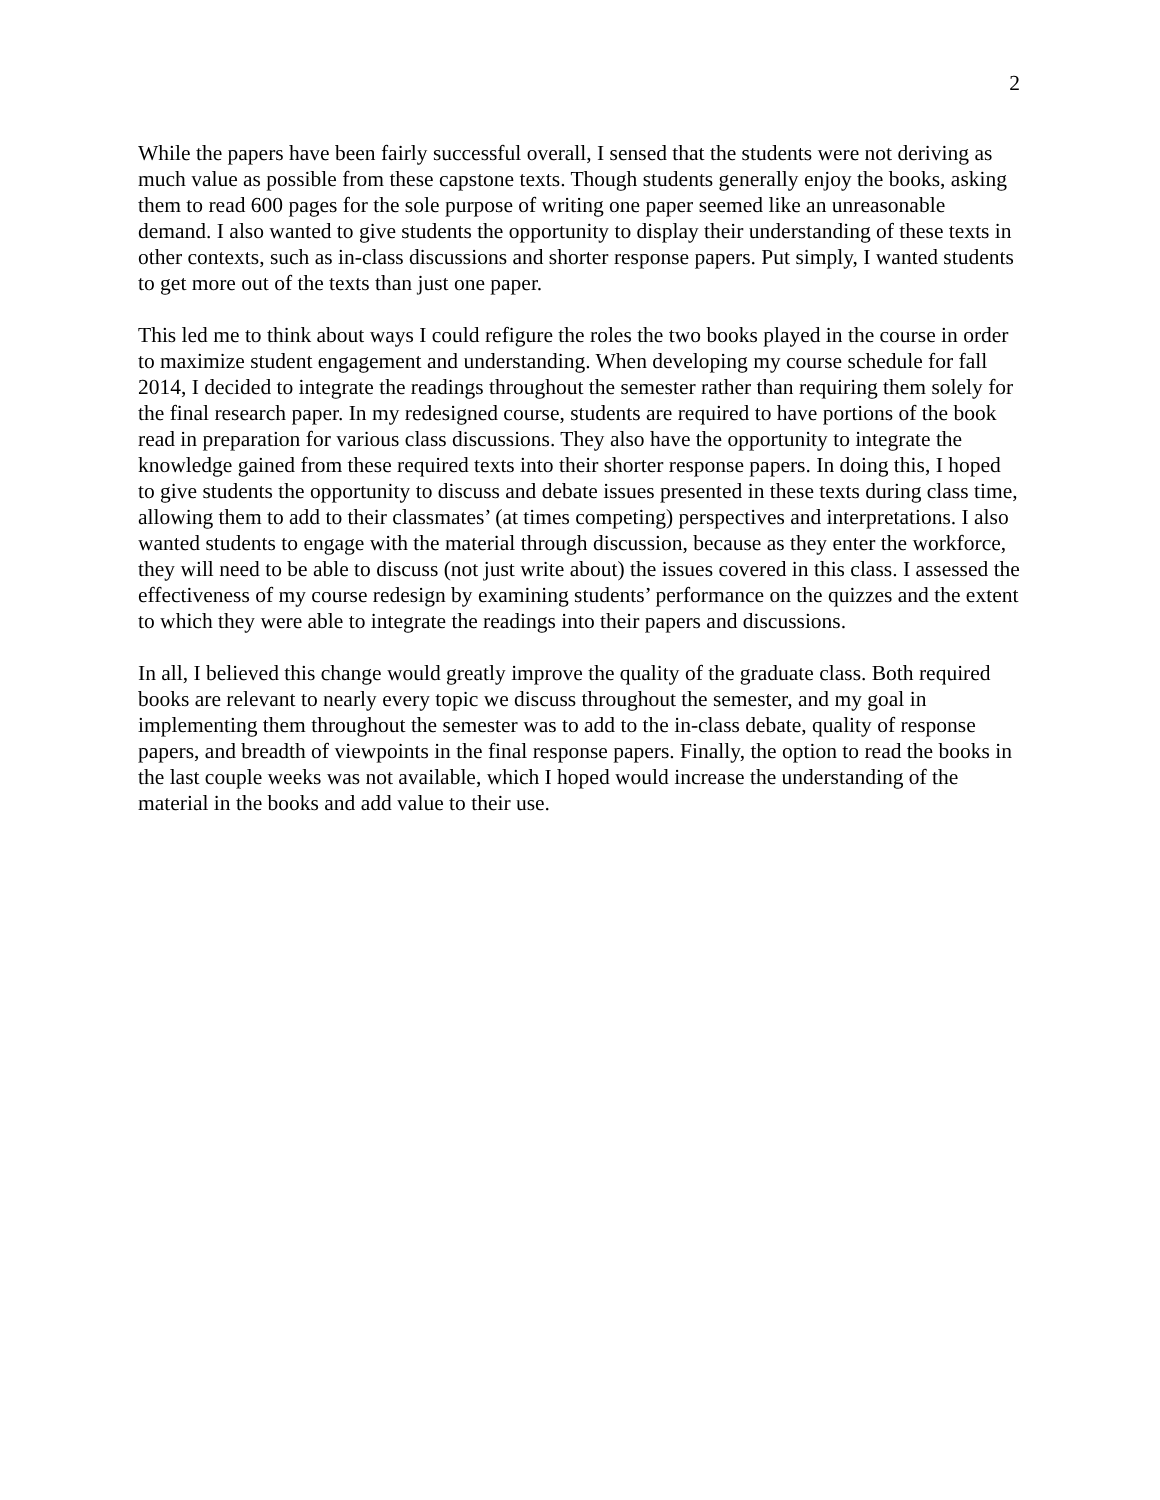2
While the papers have been fairly successful overall, I sensed that the students were not deriving as much value as possible from these capstone texts. Though students generally enjoy the books, asking them to read 600 pages for the sole purpose of writing one paper seemed like an unreasonable demand. I also wanted to give students the opportunity to display their understanding of these texts in other contexts, such as in-class discussions and shorter response papers. Put simply, I wanted students to get more out of the texts than just one paper.
This led me to think about ways I could refigure the roles the two books played in the course in order to maximize student engagement and understanding. When developing my course schedule for fall 2014, I decided to integrate the readings throughout the semester rather than requiring them solely for the final research paper. In my redesigned course, students are required to have portions of the book read in preparation for various class discussions. They also have the opportunity to integrate the knowledge gained from these required texts into their shorter response papers. In doing this, I hoped to give students the opportunity to discuss and debate issues presented in these texts during class time, allowing them to add to their classmates’ (at times competing) perspectives and interpretations. I also wanted students to engage with the material through discussion, because as they enter the workforce, they will need to be able to discuss (not just write about) the issues covered in this class. I assessed the effectiveness of my course redesign by examining students’ performance on the quizzes and the extent to which they were able to integrate the readings into their papers and discussions.
In all, I believed this change would greatly improve the quality of the graduate class. Both required books are relevant to nearly every topic we discuss throughout the semester, and my goal in implementing them throughout the semester was to add to the in-class debate, quality of response papers, and breadth of viewpoints in the final response papers. Finally, the option to read the books in the last couple weeks was not available, which I hoped would increase the understanding of the material in the books and add value to their use.